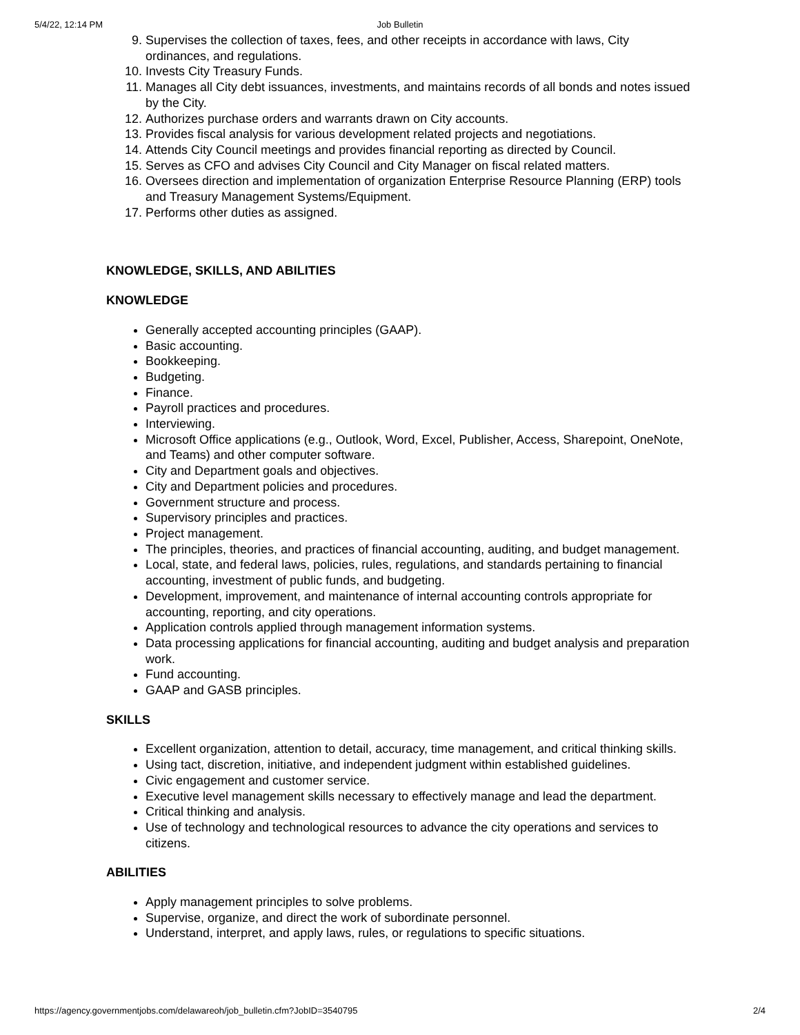5/4/22, 12:14 PM
Job Bulletin
9. Supervises the collection of taxes, fees, and other receipts in accordance with laws, City ordinances, and regulations.
10. Invests City Treasury Funds.
11. Manages all City debt issuances, investments, and maintains records of all bonds and notes issued by the City.
12. Authorizes purchase orders and warrants drawn on City accounts.
13. Provides fiscal analysis for various development related projects and negotiations.
14. Attends City Council meetings and provides financial reporting as directed by Council.
15. Serves as CFO and advises City Council and City Manager on fiscal related matters.
16. Oversees direction and implementation of organization Enterprise Resource Planning (ERP) tools and Treasury Management Systems/Equipment.
17. Performs other duties as assigned.
KNOWLEDGE, SKILLS, AND ABILITIES
KNOWLEDGE
Generally accepted accounting principles (GAAP).
Basic accounting.
Bookkeeping.
Budgeting.
Finance.
Payroll practices and procedures.
Interviewing.
Microsoft Office applications (e.g., Outlook, Word, Excel, Publisher, Access, Sharepoint, OneNote, and Teams) and other computer software.
City and Department goals and objectives.
City and Department policies and procedures.
Government structure and process.
Supervisory principles and practices.
Project management.
The principles, theories, and practices of financial accounting, auditing, and budget management.
Local, state, and federal laws, policies, rules, regulations, and standards pertaining to financial accounting, investment of public funds, and budgeting.
Development, improvement, and maintenance of internal accounting controls appropriate for accounting, reporting, and city operations.
Application controls applied through management information systems.
Data processing applications for financial accounting, auditing and budget analysis and preparation work.
Fund accounting.
GAAP and GASB principles.
SKILLS
Excellent organization, attention to detail, accuracy, time management, and critical thinking skills.
Using tact, discretion, initiative, and independent judgment within established guidelines.
Civic engagement and customer service.
Executive level management skills necessary to effectively manage and lead the department.
Critical thinking and analysis.
Use of technology and technological resources to advance the city operations and services to citizens.
ABILITIES
Apply management principles to solve problems.
Supervise, organize, and direct the work of subordinate personnel.
Understand, interpret, and apply laws, rules, or regulations to specific situations.
https://agency.governmentjobs.com/delawareoh/job_bulletin.cfm?JobID=3540795 2/4